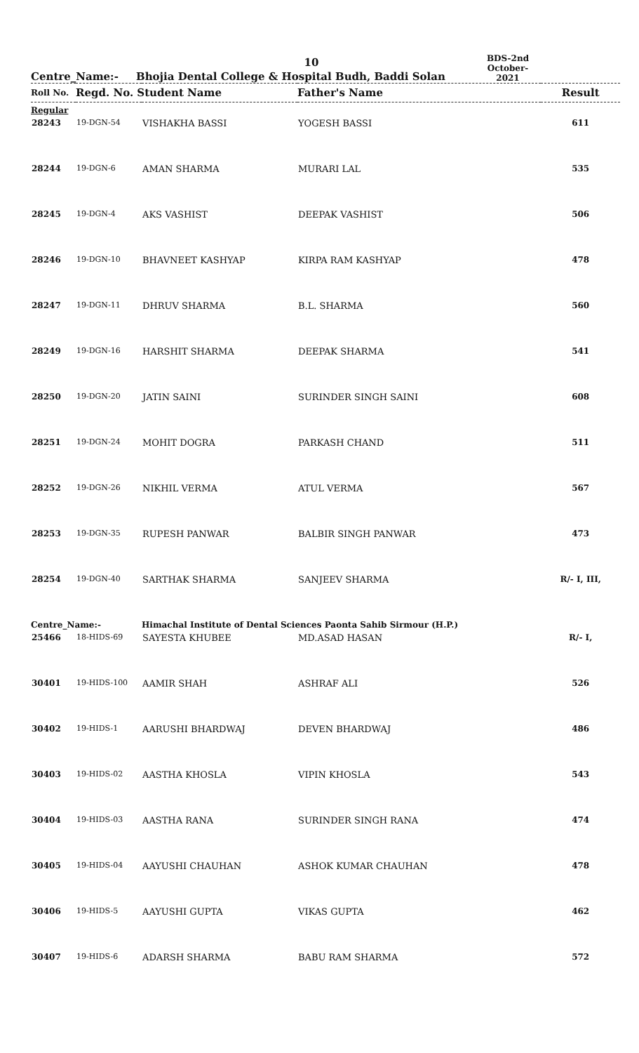10
Centre_Name:-
Bhojia Dental College & Hospital Budh, Baddi Solan
BDS-2nd October-2021
| Roll No. | Regd. No. Student Name | | Father's Name | Result |
| --- | --- | --- | --- | --- |
| Regular | | | | |
| 28243 | 19-DGN-54 | VISHAKHA BASSI | YOGESH BASSI | 611 |
| 28244 | 19-DGN-6 | AMAN SHARMA | MURARI LAL | 535 |
| 28245 | 19-DGN-4 | AKS VASHIST | DEEPAK VASHIST | 506 |
| 28246 | 19-DGN-10 | BHAVNEET KASHYAP | KIRPA RAM KASHYAP | 478 |
| 28247 | 19-DGN-11 | DHRUV SHARMA | B.L. SHARMA | 560 |
| 28249 | 19-DGN-16 | HARSHIT SHARMA | DEEPAK SHARMA | 541 |
| 28250 | 19-DGN-20 | JATIN SAINI | SURINDER SINGH SAINI | 608 |
| 28251 | 19-DGN-24 | MOHIT DOGRA | PARKASH CHAND | 511 |
| 28252 | 19-DGN-26 | NIKHIL VERMA | ATUL VERMA | 567 |
| 28253 | 19-DGN-35 | RUPESH PANWAR | BALBIR SINGH PANWAR | 473 |
| 28254 | 19-DGN-40 | SARTHAK SHARMA | SANJEEV SHARMA | R/- I, III, |
| Centre_Name:- | | Himachal Institute of Dental Sciences Paonta Sahib Sirmour (H.P.) | | |
| 25466 | 18-HIDS-69 | SAYESTA KHUBEE | MD.ASAD HASAN | R/- I, |
| 30401 | 19-HIDS-100 | AAMIR SHAH | ASHRAF ALI | 526 |
| 30402 | 19-HIDS-1 | AARUSHI BHARDWAJ | DEVEN BHARDWAJ | 486 |
| 30403 | 19-HIDS-02 | AASTHA KHOSLA | VIPIN KHOSLA | 543 |
| 30404 | 19-HIDS-03 | AASTHA RANA | SURINDER SINGH RANA | 474 |
| 30405 | 19-HIDS-04 | AAYUSHI CHAUHAN | ASHOK KUMAR CHAUHAN | 478 |
| 30406 | 19-HIDS-5 | AAYUSHI GUPTA | VIKAS GUPTA | 462 |
| 30407 | 19-HIDS-6 | ADARSH SHARMA | BABU RAM SHARMA | 572 |